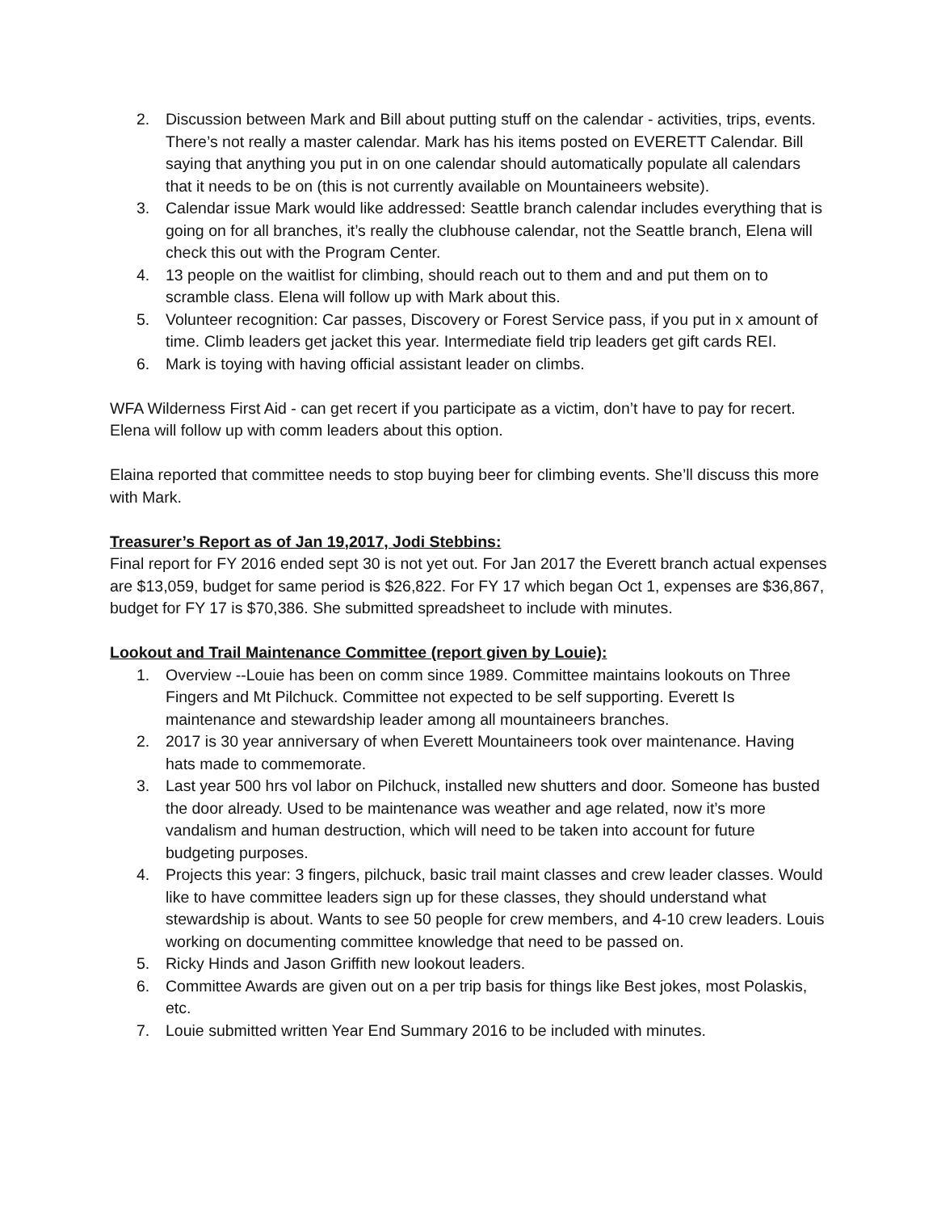2. Discussion between Mark and Bill about putting stuff on the calendar - activities, trips, events. There’s not really a master calendar. Mark has his items posted on EVERETT Calendar. Bill saying that anything you put in on one calendar should automatically populate all calendars that it needs to be on (this is not currently available on Mountaineers website).
3. Calendar issue Mark would like addressed: Seattle branch calendar includes everything that is going on for all branches, it’s really the clubhouse calendar, not the Seattle branch, Elena will check this out with the Program Center.
4. 13 people on the waitlist for climbing, should reach out to them and and put them on to scramble class. Elena will follow up with Mark about this.
5. Volunteer recognition: Car passes, Discovery or Forest Service pass, if you put in x amount of time. Climb leaders get jacket this year. Intermediate field trip leaders get gift cards REI.
6. Mark is toying with having official assistant leader on climbs.
WFA Wilderness First Aid - can get recert if you participate as a victim, don’t have to pay for recert. Elena will follow up with comm leaders about this option.
Elaina reported that committee needs to stop buying beer for climbing events. She’ll discuss this more with Mark.
Treasurer’s Report as of Jan 19,2017, Jodi Stebbins:
Final report for FY 2016 ended sept 30 is not yet out. For Jan 2017 the Everett branch actual expenses are $13,059, budget for same period is $26,822. For FY 17 which began Oct 1, expenses are $36,867, budget for FY 17 is $70,386. She submitted spreadsheet to include with minutes.
Lookout and Trail Maintenance Committee (report given by Louie):
1. Overview --Louie has been on comm since 1989. Committee maintains lookouts on Three Fingers and Mt Pilchuck. Committee not expected to be self supporting. Everett Is maintenance and stewardship leader among all mountaineers branches.
2. 2017 is 30 year anniversary of when Everett Mountaineers took over maintenance. Having hats made to commemorate.
3. Last year 500 hrs vol labor on Pilchuck, installed new shutters and door. Someone has busted the door already. Used to be maintenance was weather and age related, now it’s more vandalism and human destruction, which will need to be taken into account for future budgeting purposes.
4. Projects this year: 3 fingers, pilchuck, basic trail maint classes and crew leader classes. Would like to have committee leaders sign up for these classes, they should understand what stewardship is about. Wants to see 50 people for crew members, and 4-10 crew leaders. Louis working on documenting committee knowledge that need to be passed on.
5. Ricky Hinds and Jason Griffith new lookout leaders.
6. Committee Awards are given out on a per trip basis for things like Best jokes, most Polaskis, etc.
7. Louie submitted written Year End Summary 2016 to be included with minutes.